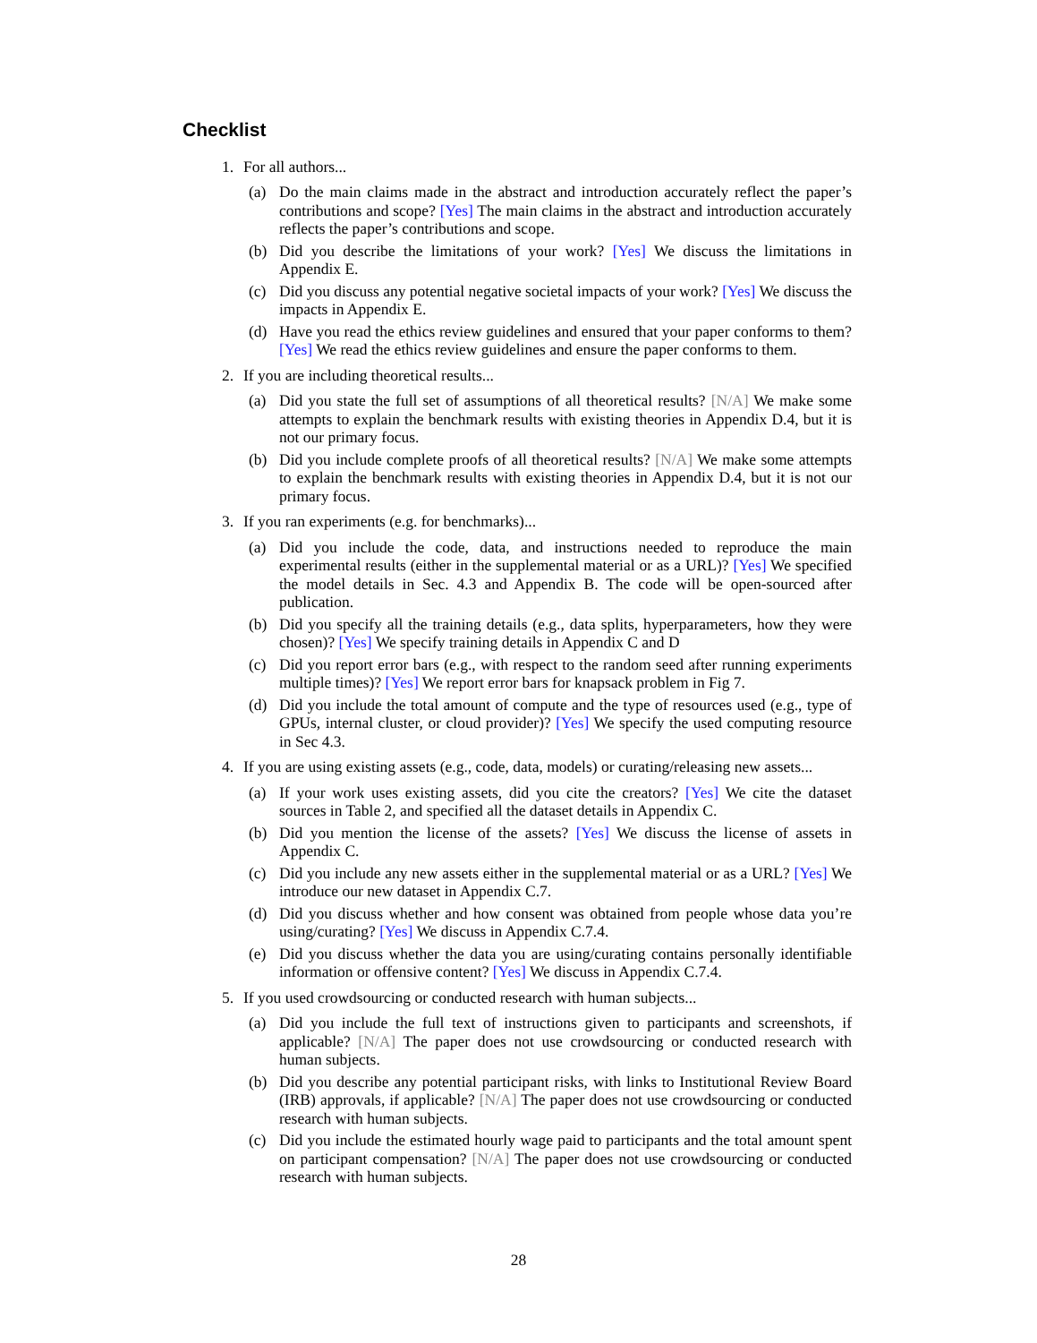Checklist
1. For all authors...
(a) Do the main claims made in the abstract and introduction accurately reflect the paper’s contributions and scope? [Yes] The main claims in the abstract and introduction accurately reflects the paper’s contributions and scope.
(b) Did you describe the limitations of your work? [Yes] We discuss the limitations in Appendix E.
(c) Did you discuss any potential negative societal impacts of your work? [Yes] We discuss the impacts in Appendix E.
(d) Have you read the ethics review guidelines and ensured that your paper conforms to them? [Yes] We read the ethics review guidelines and ensure the paper conforms to them.
2. If you are including theoretical results...
(a) Did you state the full set of assumptions of all theoretical results? [N/A] We make some attempts to explain the benchmark results with existing theories in Appendix D.4, but it is not our primary focus.
(b) Did you include complete proofs of all theoretical results? [N/A] We make some attempts to explain the benchmark results with existing theories in Appendix D.4, but it is not our primary focus.
3. If you ran experiments (e.g. for benchmarks)...
(a) Did you include the code, data, and instructions needed to reproduce the main experimental results (either in the supplemental material or as a URL)? [Yes] We specified the model details in Sec. 4.3 and Appendix B. The code will be open-sourced after publication.
(b) Did you specify all the training details (e.g., data splits, hyperparameters, how they were chosen)? [Yes] We specify training details in Appendix C and D
(c) Did you report error bars (e.g., with respect to the random seed after running experiments multiple times)? [Yes] We report error bars for knapsack problem in Fig 7.
(d) Did you include the total amount of compute and the type of resources used (e.g., type of GPUs, internal cluster, or cloud provider)? [Yes] We specify the used computing resource in Sec 4.3.
4. If you are using existing assets (e.g., code, data, models) or curating/releasing new assets...
(a) If your work uses existing assets, did you cite the creators? [Yes] We cite the dataset sources in Table 2, and specified all the dataset details in Appendix C.
(b) Did you mention the license of the assets? [Yes] We discuss the license of assets in Appendix C.
(c) Did you include any new assets either in the supplemental material or as a URL? [Yes] We introduce our new dataset in Appendix C.7.
(d) Did you discuss whether and how consent was obtained from people whose data you’re using/curating? [Yes] We discuss in Appendix C.7.4.
(e) Did you discuss whether the data you are using/curating contains personally identifiable information or offensive content? [Yes] We discuss in Appendix C.7.4.
5. If you used crowdsourcing or conducted research with human subjects...
(a) Did you include the full text of instructions given to participants and screenshots, if applicable? [N/A] The paper does not use crowdsourcing or conducted research with human subjects.
(b) Did you describe any potential participant risks, with links to Institutional Review Board (IRB) approvals, if applicable? [N/A] The paper does not use crowdsourcing or conducted research with human subjects.
(c) Did you include the estimated hourly wage paid to participants and the total amount spent on participant compensation? [N/A] The paper does not use crowdsourcing or conducted research with human subjects.
28